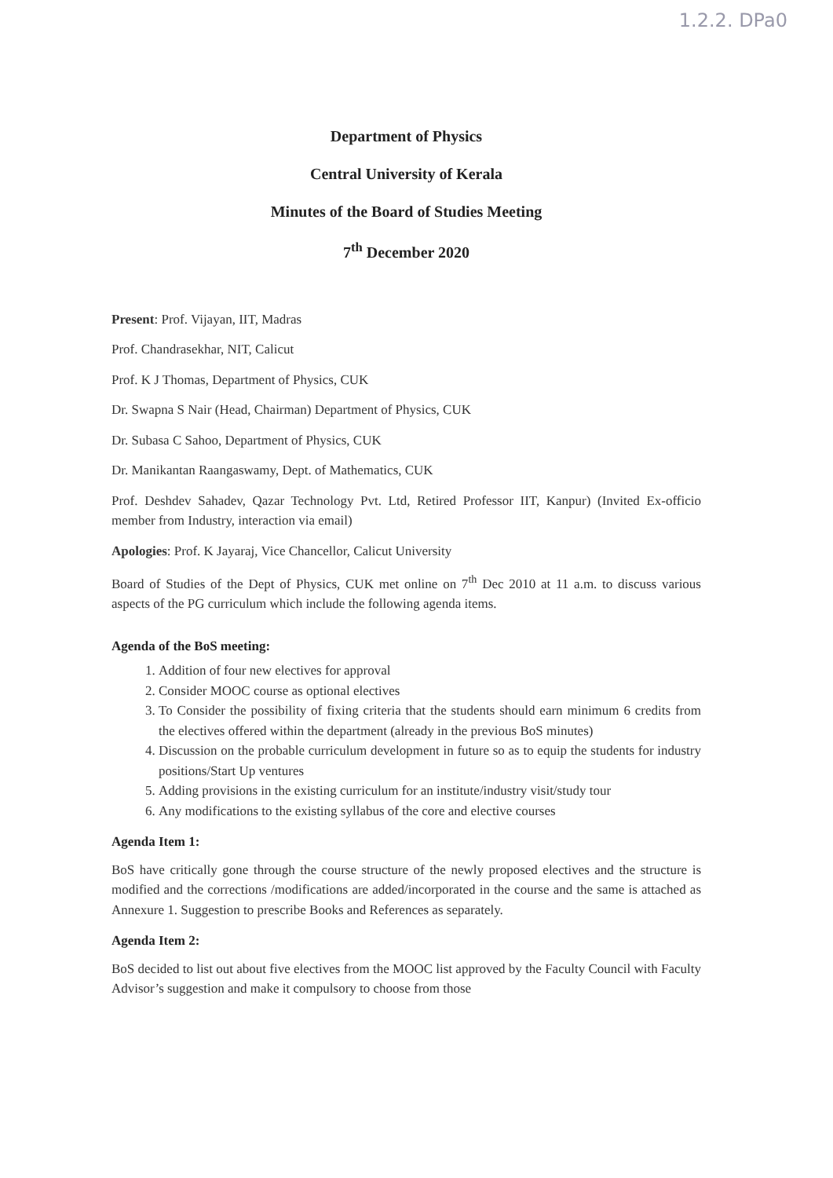1.2.2. DPa0
Department of Physics
Central University of Kerala
Minutes of the Board of Studies Meeting
7<sup>th</sup> December 2020
Present: Prof. Vijayan, IIT, Madras
Prof. Chandrasekhar, NIT, Calicut
Prof. K J Thomas, Department of Physics, CUK
Dr. Swapna S Nair (Head, Chairman) Department of Physics, CUK
Dr. Subasa C Sahoo, Department of Physics, CUK
Dr. Manikantan Raangaswamy, Dept. of Mathematics, CUK
Prof. Deshdev Sahadev, Qazar Technology Pvt. Ltd, Retired Professor IIT, Kanpur) (Invited Ex-officio member from Industry, interaction via email)
Apologies: Prof. K Jayaraj, Vice Chancellor, Calicut University
Board of Studies of the Dept of Physics, CUK met online on 7<sup>th</sup> Dec 2010 at 11 a.m. to discuss various aspects of the PG curriculum which include the following agenda items.
Agenda of the BoS meeting:
1. Addition of four new electives for approval
2. Consider MOOC course as optional electives
3. To Consider the possibility of fixing criteria that the students should earn minimum 6 credits from the electives offered within the department (already in the previous BoS minutes)
4. Discussion on the probable curriculum development in future so as to equip the students for industry positions/Start Up ventures
5. Adding provisions in the existing curriculum for an institute/industry visit/study tour
6. Any modifications to the existing syllabus of the core and elective courses
Agenda Item 1:
BoS have critically gone through the course structure of the newly proposed electives and the structure is modified and the corrections /modifications are added/incorporated in the course and the same is attached as Annexure 1. Suggestion to prescribe Books and References as separately.
Agenda Item 2:
BoS decided to list out about five electives from the MOOC list approved by the Faculty Council with Faculty Advisor’s suggestion and make it compulsory to choose from those